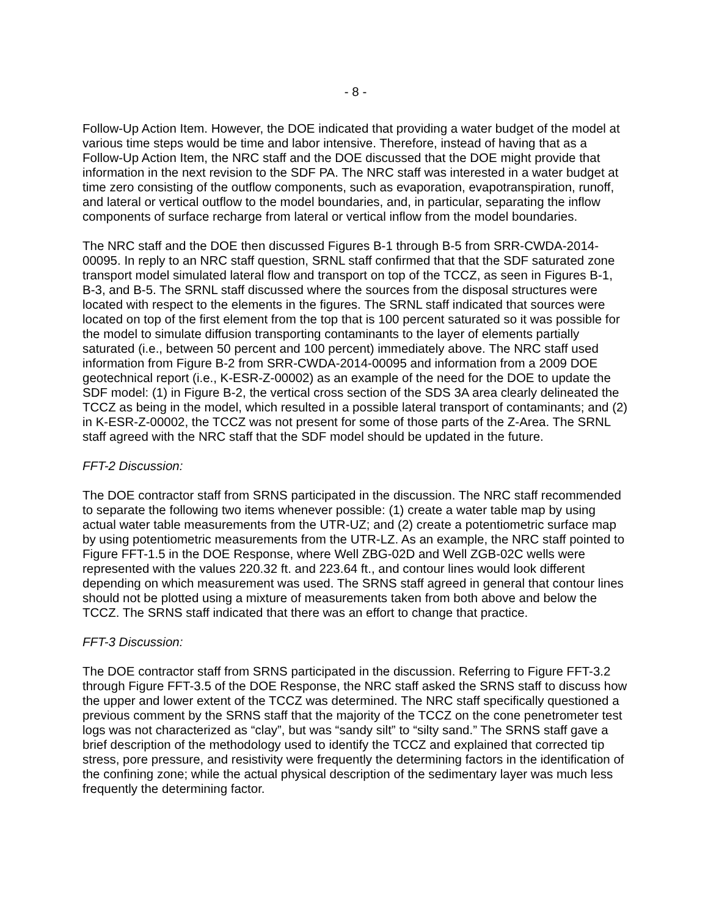- 8 -
Follow-Up Action Item. However, the DOE indicated that providing a water budget of the model at various time steps would be time and labor intensive. Therefore, instead of having that as a Follow-Up Action Item, the NRC staff and the DOE discussed that the DOE might provide that information in the next revision to the SDF PA. The NRC staff was interested in a water budget at time zero consisting of the outflow components, such as evaporation, evapotranspiration, runoff, and lateral or vertical outflow to the model boundaries, and, in particular, separating the inflow components of surface recharge from lateral or vertical inflow from the model boundaries.
The NRC staff and the DOE then discussed Figures B-1 through B-5 from SRR-CWDA-2014-00095. In reply to an NRC staff question, SRNL staff confirmed that that the SDF saturated zone transport model simulated lateral flow and transport on top of the TCCZ, as seen in Figures B-1, B-3, and B-5. The SRNL staff discussed where the sources from the disposal structures were located with respect to the elements in the figures. The SRNL staff indicated that sources were located on top of the first element from the top that is 100 percent saturated so it was possible for the model to simulate diffusion transporting contaminants to the layer of elements partially saturated (i.e., between 50 percent and 100 percent) immediately above. The NRC staff used information from Figure B-2 from SRR-CWDA-2014-00095 and information from a 2009 DOE geotechnical report (i.e., K-ESR-Z-00002) as an example of the need for the DOE to update the SDF model: (1) in Figure B-2, the vertical cross section of the SDS 3A area clearly delineated the TCCZ as being in the model, which resulted in a possible lateral transport of contaminants; and (2) in K-ESR-Z-00002, the TCCZ was not present for some of those parts of the Z-Area. The SRNL staff agreed with the NRC staff that the SDF model should be updated in the future.
FFT-2 Discussion:
The DOE contractor staff from SRNS participated in the discussion. The NRC staff recommended to separate the following two items whenever possible: (1) create a water table map by using actual water table measurements from the UTR-UZ; and (2) create a potentiometric surface map by using potentiometric measurements from the UTR-LZ. As an example, the NRC staff pointed to Figure FFT-1.5 in the DOE Response, where Well ZBG-02D and Well ZGB-02C wells were represented with the values 220.32 ft. and 223.64 ft., and contour lines would look different depending on which measurement was used. The SRNS staff agreed in general that contour lines should not be plotted using a mixture of measurements taken from both above and below the TCCZ. The SRNS staff indicated that there was an effort to change that practice.
FFT-3 Discussion:
The DOE contractor staff from SRNS participated in the discussion. Referring to Figure FFT-3.2 through Figure FFT-3.5 of the DOE Response, the NRC staff asked the SRNS staff to discuss how the upper and lower extent of the TCCZ was determined. The NRC staff specifically questioned a previous comment by the SRNS staff that the majority of the TCCZ on the cone penetrometer test logs was not characterized as “clay”, but was “sandy silt” to “silty sand.” The SRNS staff gave a brief description of the methodology used to identify the TCCZ and explained that corrected tip stress, pore pressure, and resistivity were frequently the determining factors in the identification of the confining zone; while the actual physical description of the sedimentary layer was much less frequently the determining factor.